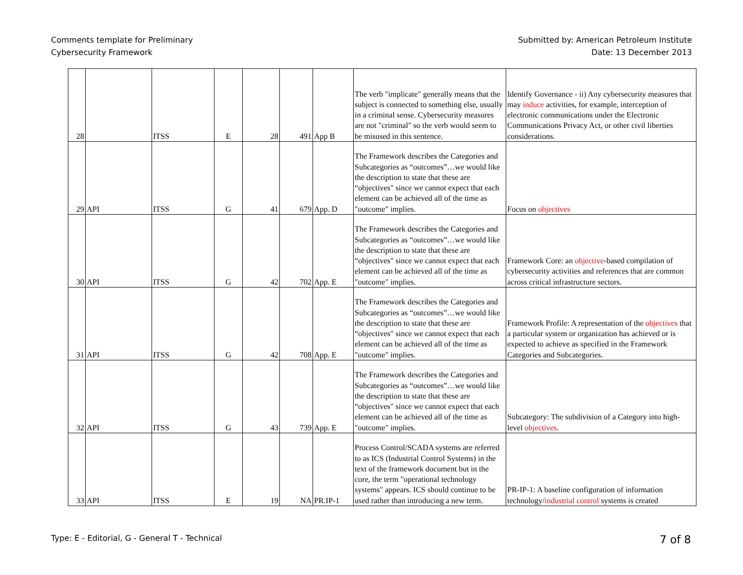Comments template for Preliminary
Cybersecurity Framework
Submitted by: American Petroleum Institute
Date: 13 December 2013
| 28 | | ITSS | E | 28 | 491 | App B | The verb "implicate" generally means that the subject is connected to something else, usually in a criminal sense. Cybersecurity measures are not "criminal" so the verb would seem to be misused in this sentence. | Identify Governance - ii) Any cybersecurity measures that may induce activities, for example, interception of electronic communications under the Electronic Communications Privacy Act, or other civil liberties considerations. |
| 29 | API | ITSS | G | 41 | 679 | App. D | The Framework describes the Categories and Subcategories as “outcomes”…we would like the description to state that these are “objectives" since we cannot expect that each element can be achieved all of the time as "outcome" implies. | Focus on objectives |
| 30 | API | ITSS | G | 42 | 702 | App. E | The Framework describes the Categories and Subcategories as “outcomes”…we would like the description to state that these are “objectives" since we cannot expect that each element can be achieved all of the time as "outcome" implies. | Framework Core: an objective -based compilation of cybersecurity activities and references that are common across critical infrastructure sectors. |
| 31 | API | ITSS | G | 42 | 708 | App. E | The Framework describes the Categories and Subcategories as “outcomes”…we would like the description to state that these are “objectives" since we cannot expect that each element can be achieved all of the time as "outcome" implies. | Framework Profile: A representation of the objectives that a particular system or organization has achieved or is expected to achieve as specified in the Framework Categories and Subcategories. |
| 32 | API | ITSS | G | 43 | 739 | App. E | The Framework describes the Categories and Subcategories as “outcomes”…we would like the description to state that these are “objectives" since we cannot expect that each element can be achieved all of the time as "outcome" implies. | Subcategory: The subdivision of a Category into high-level objectives . |
| 33 | API | ITSS | E | 19 | NA | PR.IP-1 | Process Control/SCADA systems are referred to as ICS (Industrial Control Systems) in the text of the framework document but in the core, the term "operational technology systems" appears. ICS should continue to be used rather than introducing a new term. | PR-IP-1: A baseline configuration of information technology/ industrial control systems is created |
Type: E - Editorial, G - General T - Technical
7 of 8